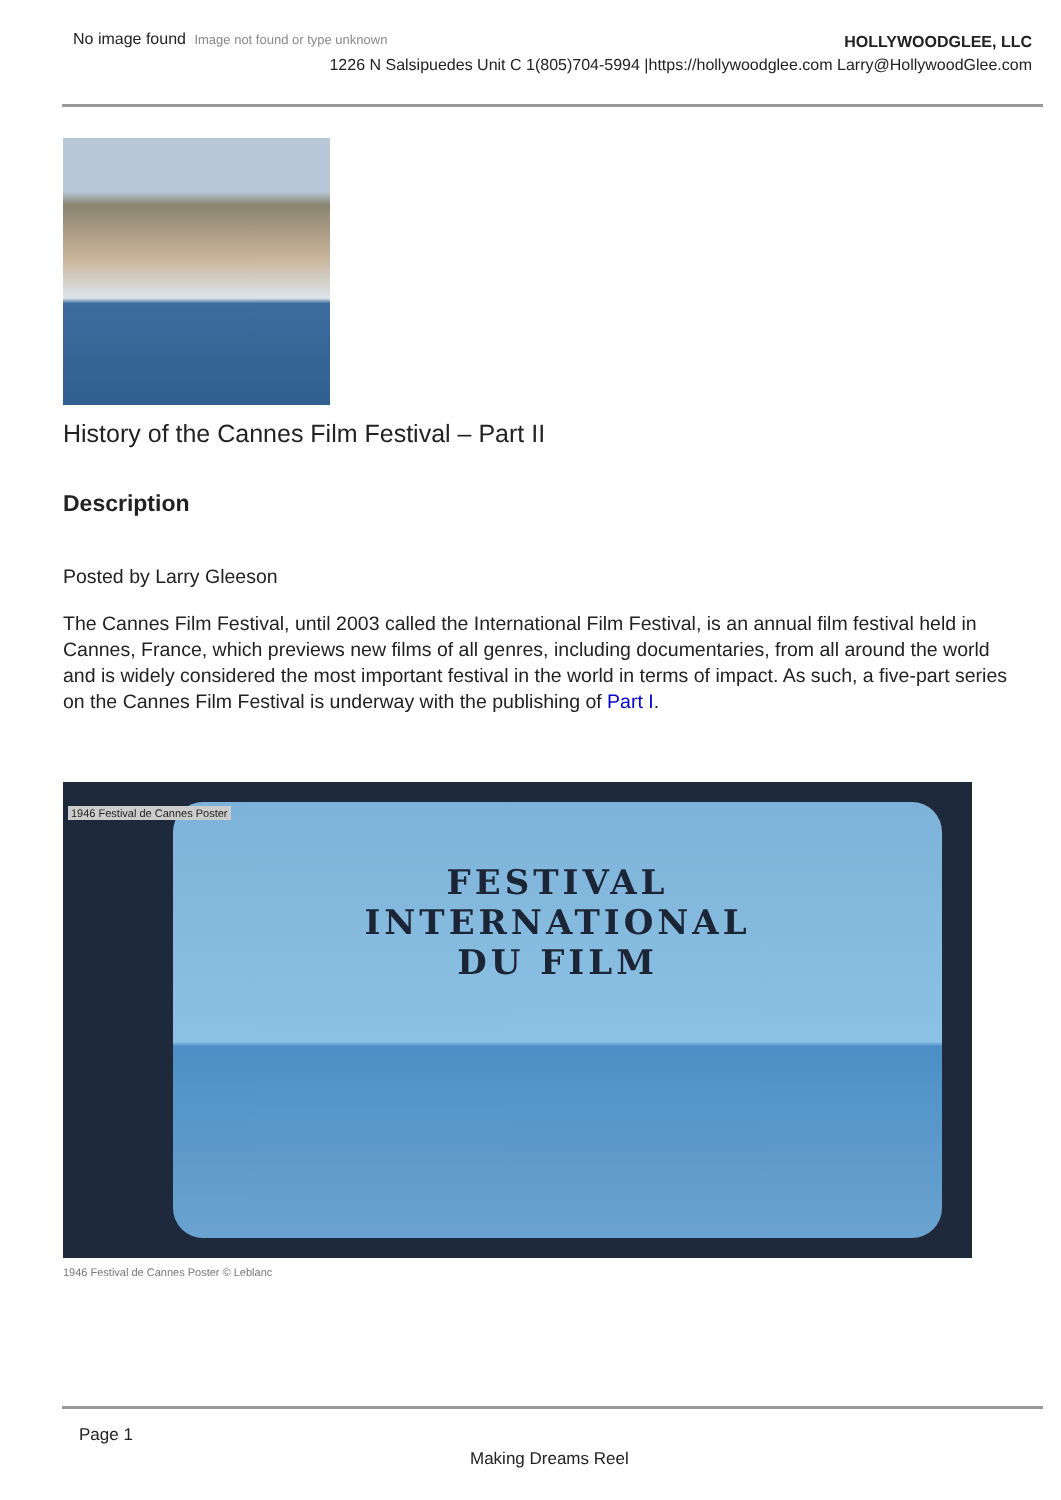No image found Image not found or type unknown
HOLLYWOODGLEE, LLC
1226 N Salsipuedes Unit C 1(805)704-5994 |https://hollywoodglee.com Larry@HollywoodGlee.com
History of the Cannes Film Festival – Part II
Description
Posted by Larry Gleeson
The Cannes Film Festival, until 2003 called the International Film Festival, is an annual film festival held in Cannes, France, which previews new films of all genres, including documentaries, from all around the world and is widely considered the most important festival in the world in terms of impact. As such, a five-part series on the Cannes Film Festival is underway with the publishing of Part I.
FESTIVAL
INTERNATIONAL
DU FILM
1946 Festival de Cannes Poster
1946 Festival de Cannes Poster © Leblanc
Page 1
Making Dreams Reel